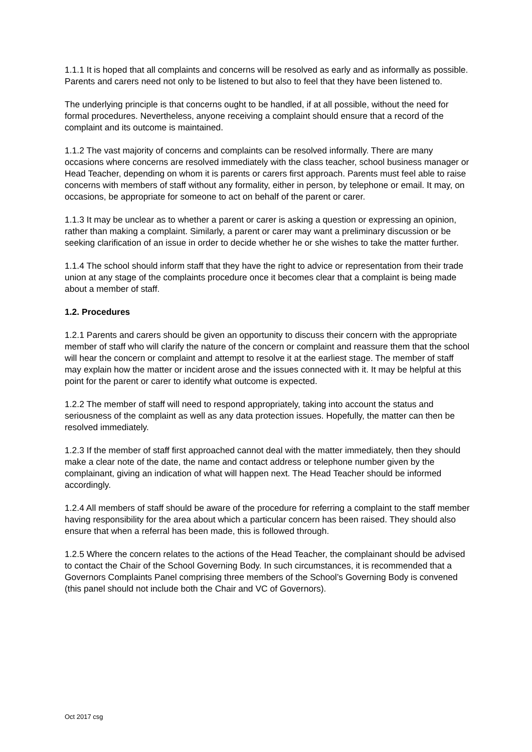1.1.1 It is hoped that all complaints and concerns will be resolved as early and as informally as possible. Parents and carers need not only to be listened to but also to feel that they have been listened to.
The underlying principle is that concerns ought to be handled, if at all possible, without the need for formal procedures. Nevertheless, anyone receiving a complaint should ensure that a record of the complaint and its outcome is maintained.
1.1.2 The vast majority of concerns and complaints can be resolved informally. There are many occasions where concerns are resolved immediately with the class teacher, school business manager or Head Teacher, depending on whom it is parents or carers first approach. Parents must feel able to raise concerns with members of staff without any formality, either in person, by telephone or email. It may, on occasions, be appropriate for someone to act on behalf of the parent or carer.
1.1.3 It may be unclear as to whether a parent or carer is asking a question or expressing an opinion, rather than making a complaint. Similarly, a parent or carer may want a preliminary discussion or be seeking clarification of an issue in order to decide whether he or she wishes to take the matter further.
1.1.4 The school should inform staff that they have the right to advice or representation from their trade union at any stage of the complaints procedure once it becomes clear that a complaint is being made about a member of staff.
1.2. Procedures
1.2.1 Parents and carers should be given an opportunity to discuss their concern with the appropriate member of staff who will clarify the nature of the concern or complaint and reassure them that the school will hear the concern or complaint and attempt to resolve it at the earliest stage. The member of staff may explain how the matter or incident arose and the issues connected with it. It may be helpful at this point for the parent or carer to identify what outcome is expected.
1.2.2 The member of staff will need to respond appropriately, taking into account the status and seriousness of the complaint as well as any data protection issues. Hopefully, the matter can then be resolved immediately.
1.2.3 If the member of staff first approached cannot deal with the matter immediately, then they should make a clear note of the date, the name and contact address or telephone number given by the complainant, giving an indication of what will happen next. The Head Teacher should be informed accordingly.
1.2.4 All members of staff should be aware of the procedure for referring a complaint to the staff member having responsibility for the area about which a particular concern has been raised. They should also ensure that when a referral has been made, this is followed through.
1.2.5 Where the concern relates to the actions of the Head Teacher, the complainant should be advised to contact the Chair of the School Governing Body. In such circumstances, it is recommended that a Governors Complaints Panel comprising three members of the School’s Governing Body is convened (this panel should not include both the Chair and VC of Governors).
Oct 2017 csg